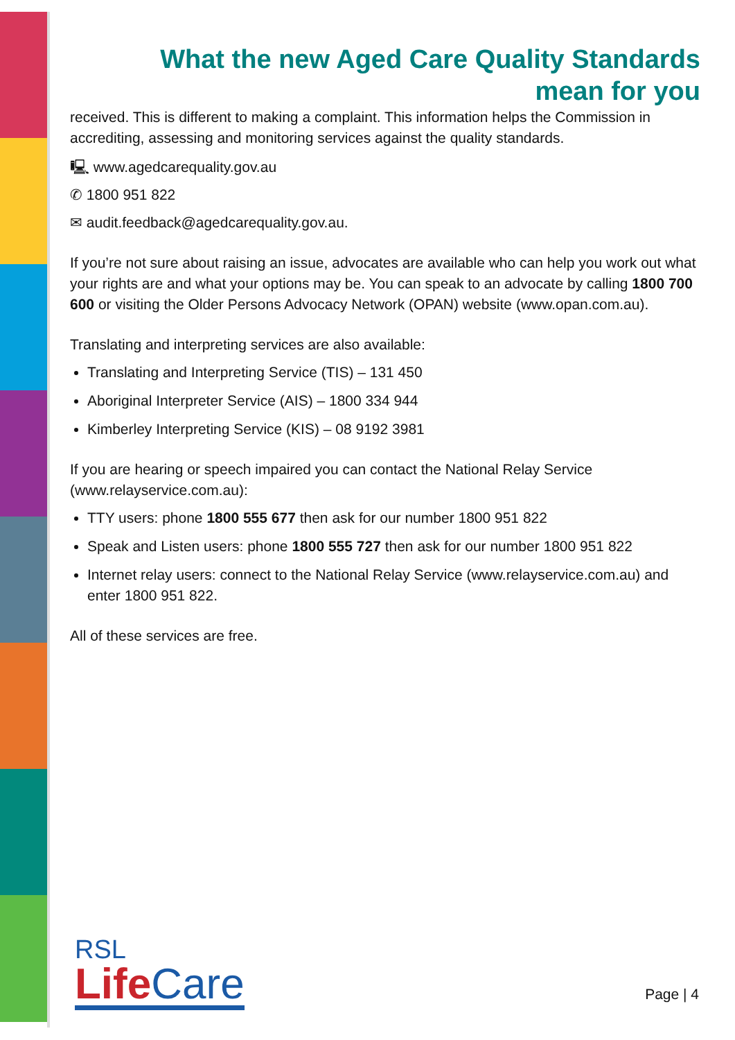What the new Aged Care Quality Standards
mean for you
received. This is different to making a complaint. This information helps the Commission in accrediting, assessing and monitoring services against the quality standards.
🖳 www.agedcarequality.gov.au
✆ 1800 951 822
✉ audit.feedback@agedcarequality.gov.au.
If you’re not sure about raising an issue, advocates are available who can help you work out what your rights are and what your options may be. You can speak to an advocate by calling 1800 700 600 or visiting the Older Persons Advocacy Network (OPAN) website (www.opan.com.au).
Translating and interpreting services are also available:
Translating and Interpreting Service (TIS) – 131 450
Aboriginal Interpreter Service (AIS) – 1800 334 944
Kimberley Interpreting Service (KIS) – 08 9192 3981
If you are hearing or speech impaired you can contact the National Relay Service (www.relayservice.com.au):
TTY users: phone 1800 555 677 then ask for our number 1800 951 822
Speak and Listen users: phone 1800 555 727 then ask for our number 1800 951 822
Internet relay users: connect to the National Relay Service (www.relayservice.com.au) and enter 1800 951 822.
All of these services are free.
RSL
Life Care
Page | 4